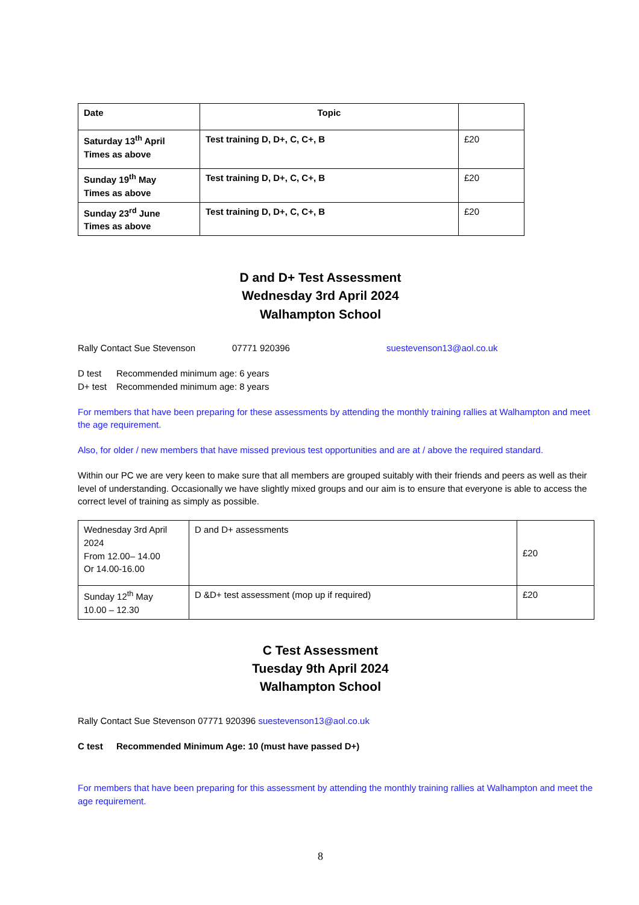| Date | Topic | |
| --- | --- | --- |
| Saturday 13<sup>th</sup> April Times as above | Test training D, D+, C, C+, B | £20 |
| Sunday 19<sup>th</sup> May Times as above | Test training D, D+, C, C+, B | £20 |
| Sunday 23<sup>rd</sup> June Times as above | Test training D, D+, C, C+, B | £20 |
D and D+ Test Assessment
Wednesday 3rd April 2024
Walhampton School
Rally Contact Sue Stevenson 07771 920396 suestevenson13@aol.co.uk
D test Recommended minimum age: 6 years
D+ test Recommended minimum age: 8 years
For members that have been preparing for these assessments by attending the monthly training rallies at Walhampton and meet the age requirement.
Also, for older / new members that have missed previous test opportunities and are at / above the required standard.
Within our PC we are very keen to make sure that all members are grouped suitably with their friends and peers as well as their level of understanding. Occasionally we have slightly mixed groups and our aim is to ensure that everyone is able to access the correct level of training as simply as possible.
| Wednesday 3rd April 2024 From 12.00– 14.00 Or 14.00-16.00 | D and D+ assessments | £20 |
| Sunday 12<sup>th</sup> May 10.00 – 12.30 | D &D+ test assessment (mop up if required) | £20 |
C Test Assessment
Tuesday 9th April 2024
Walhampton School
Rally Contact Sue Stevenson 07771 920396 suestevenson13@aol.co.uk
C test Recommended Minimum Age: 10 (must have passed D+)
For members that have been preparing for this assessment by attending the monthly training rallies at Walhampton and meet the age requirement.
8